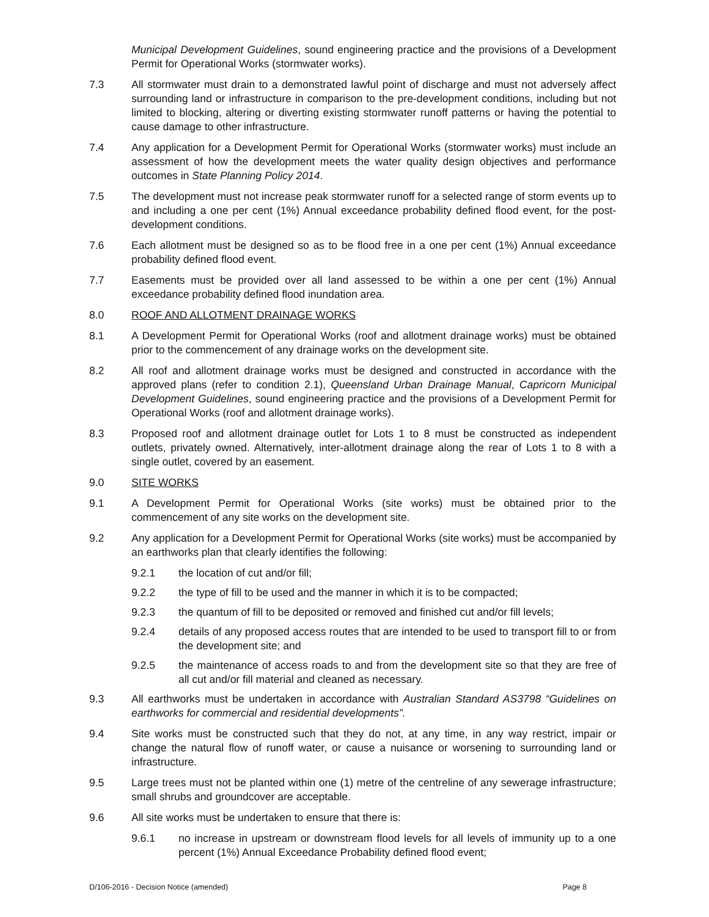Municipal Development Guidelines, sound engineering practice and the provisions of a Development Permit for Operational Works (stormwater works).
7.3 All stormwater must drain to a demonstrated lawful point of discharge and must not adversely affect surrounding land or infrastructure in comparison to the pre-development conditions, including but not limited to blocking, altering or diverting existing stormwater runoff patterns or having the potential to cause damage to other infrastructure.
7.4 Any application for a Development Permit for Operational Works (stormwater works) must include an assessment of how the development meets the water quality design objectives and performance outcomes in State Planning Policy 2014.
7.5 The development must not increase peak stormwater runoff for a selected range of storm events up to and including a one per cent (1%) Annual exceedance probability defined flood event, for the post-development conditions.
7.6 Each allotment must be designed so as to be flood free in a one per cent (1%) Annual exceedance probability defined flood event.
7.7 Easements must be provided over all land assessed to be within a one per cent (1%) Annual exceedance probability defined flood inundation area.
8.0 ROOF AND ALLOTMENT DRAINAGE WORKS
8.1 A Development Permit for Operational Works (roof and allotment drainage works) must be obtained prior to the commencement of any drainage works on the development site.
8.2 All roof and allotment drainage works must be designed and constructed in accordance with the approved plans (refer to condition 2.1), Queensland Urban Drainage Manual, Capricorn Municipal Development Guidelines, sound engineering practice and the provisions of a Development Permit for Operational Works (roof and allotment drainage works).
8.3 Proposed roof and allotment drainage outlet for Lots 1 to 8 must be constructed as independent outlets, privately owned. Alternatively, inter-allotment drainage along the rear of Lots 1 to 8 with a single outlet, covered by an easement.
9.0 SITE WORKS
9.1 A Development Permit for Operational Works (site works) must be obtained prior to the commencement of any site works on the development site.
9.2 Any application for a Development Permit for Operational Works (site works) must be accompanied by an earthworks plan that clearly identifies the following:
9.2.1 the location of cut and/or fill;
9.2.2 the type of fill to be used and the manner in which it is to be compacted;
9.2.3 the quantum of fill to be deposited or removed and finished cut and/or fill levels;
9.2.4 details of any proposed access routes that are intended to be used to transport fill to or from the development site; and
9.2.5 the maintenance of access roads to and from the development site so that they are free of all cut and/or fill material and cleaned as necessary.
9.3 All earthworks must be undertaken in accordance with Australian Standard AS3798 “Guidelines on earthworks for commercial and residential developments”.
9.4 Site works must be constructed such that they do not, at any time, in any way restrict, impair or change the natural flow of runoff water, or cause a nuisance or worsening to surrounding land or infrastructure.
9.5 Large trees must not be planted within one (1) metre of the centreline of any sewerage infrastructure; small shrubs and groundcover are acceptable.
9.6 All site works must be undertaken to ensure that there is:
9.6.1 no increase in upstream or downstream flood levels for all levels of immunity up to a one percent (1%) Annual Exceedance Probability defined flood event;
D/106-2016 - Decision Notice (amended) Page 8